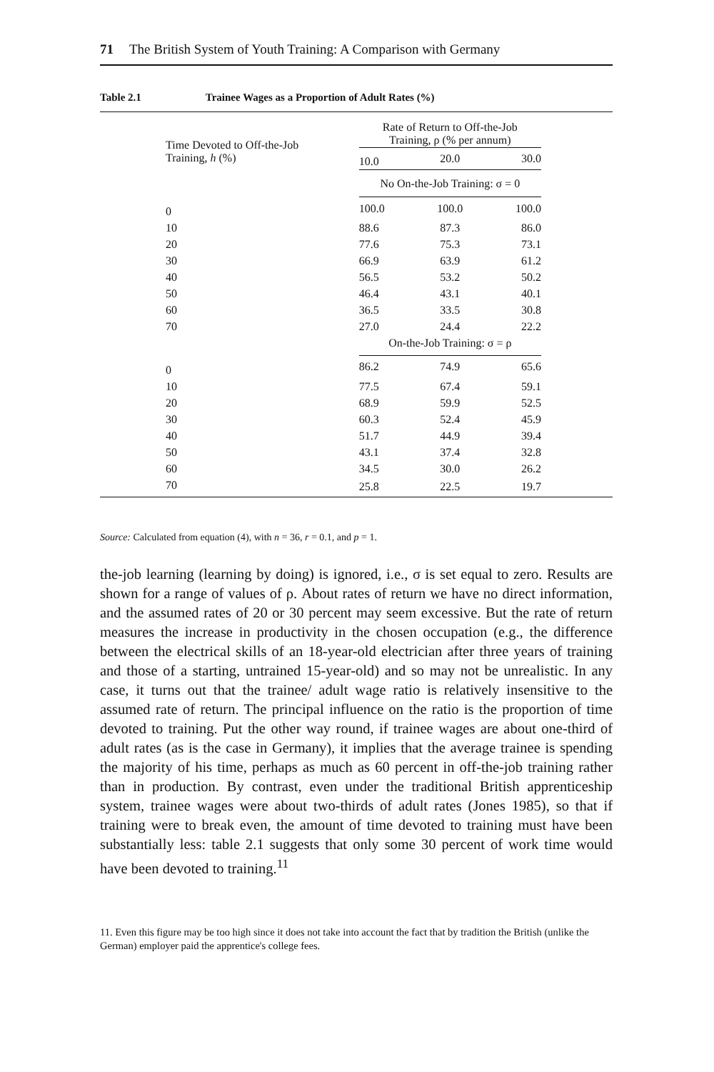71 The British System of Youth Training: A Comparison with Germany
Table 2.1 Trainee Wages as a Proportion of Adult Rates (%)
| Time Devoted to Off-the-Job Training, h (%) | Rate of Return to Off-the-Job Training, ρ (% per annum) | | | |
| --- | --- | --- | --- | --- |
| | 10.0 | 20.0 | 30.0 | |
| | No On-the-Job Training: σ = 0 | | | |
| 0 | 100.0 | 100.0 | 100.0 | |
| 10 | 88.6 | 87.3 | 86.0 | |
| 20 | 77.6 | 75.3 | 73.1 | |
| 30 | 66.9 | 63.9 | 61.2 | |
| 40 | 56.5 | 53.2 | 50.2 | |
| 50 | 46.4 | 43.1 | 40.1 | |
| 60 | 36.5 | 33.5 | 30.8 | |
| 70 | 27.0 | 24.4 | 22.2 | |
| | On-the-Job Training: σ = ρ | | | |
| 0 | 86.2 | 74.9 | 65.6 | |
| 10 | 77.5 | 67.4 | 59.1 | |
| 20 | 68.9 | 59.9 | 52.5 | |
| 30 | 60.3 | 52.4 | 45.9 | |
| 40 | 51.7 | 44.9 | 39.4 | |
| 50 | 43.1 | 37.4 | 32.8 | |
| 60 | 34.5 | 30.0 | 26.2 | |
| 70 | 25.8 | 22.5 | 19.7 | |
Source: Calculated from equation (4), with n = 36, r = 0.1, and p = 1.
the-job learning (learning by doing) is ignored, i.e., σ is set equal to zero. Results are shown for a range of values of ρ. About rates of return we have no direct information, and the assumed rates of 20 or 30 percent may seem excessive. But the rate of return measures the increase in productivity in the chosen occupation (e.g., the difference between the electrical skills of an 18-year-old electrician after three years of training and those of a starting, untrained 15-year-old) and so may not be unrealistic. In any case, it turns out that the trainee/ adult wage ratio is relatively insensitive to the assumed rate of return. The principal influence on the ratio is the proportion of time devoted to training. Put the other way round, if trainee wages are about one-third of adult rates (as is the case in Germany), it implies that the average trainee is spending the majority of his time, perhaps as much as 60 percent in off-the-job training rather than in production. By contrast, even under the traditional British apprenticeship system, trainee wages were about two-thirds of adult rates (Jones 1985), so that if training were to break even, the amount of time devoted to training must have been substantially less: table 2.1 suggests that only some 30 percent of work time would have been devoted to training.<sup>11</sup>
11. Even this figure may be too high since it does not take into account the fact that by tradition the British (unlike the German) employer paid the apprentice's college fees.